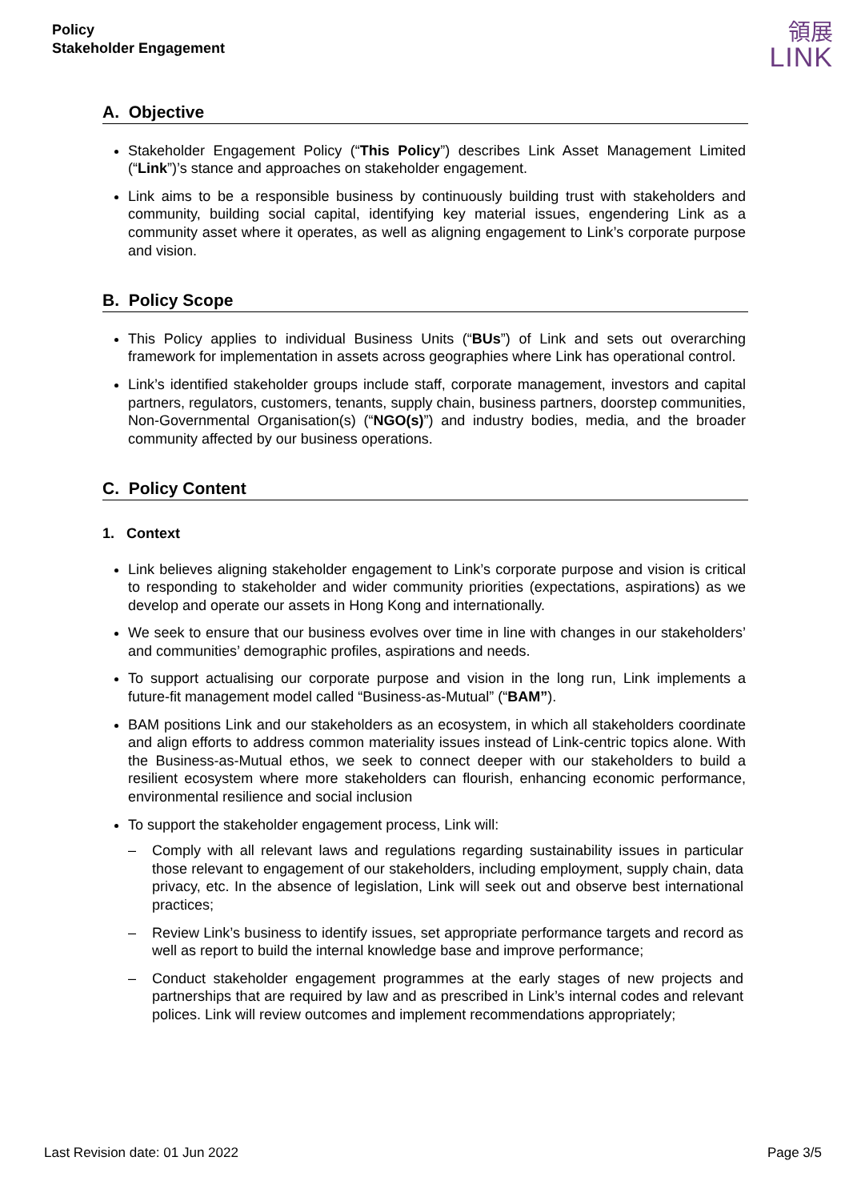Policy
Stakeholder Engagement
領展
LINK
A. Objective
Stakeholder Engagement Policy (“This Policy”) describes Link Asset Management Limited (“Link”)’s stance and approaches on stakeholder engagement.
Link aims to be a responsible business by continuously building trust with stakeholders and community, building social capital, identifying key material issues, engendering Link as a community asset where it operates, as well as aligning engagement to Link’s corporate purpose and vision.
B. Policy Scope
This Policy applies to individual Business Units (“BUs”) of Link and sets out overarching framework for implementation in assets across geographies where Link has operational control.
Link’s identified stakeholder groups include staff, corporate management, investors and capital partners, regulators, customers, tenants, supply chain, business partners, doorstep communities, Non-Governmental Organisation(s) (“NGO(s)”) and industry bodies, media, and the broader community affected by our business operations.
C. Policy Content
1. Context
Link believes aligning stakeholder engagement to Link’s corporate purpose and vision is critical to responding to stakeholder and wider community priorities (expectations, aspirations) as we develop and operate our assets in Hong Kong and internationally.
We seek to ensure that our business evolves over time in line with changes in our stakeholders’ and communities’ demographic profiles, aspirations and needs.
To support actualising our corporate purpose and vision in the long run, Link implements a future-fit management model called “Business-as-Mutual” (“BAM”).
BAM positions Link and our stakeholders as an ecosystem, in which all stakeholders coordinate and align efforts to address common materiality issues instead of Link-centric topics alone. With the Business-as-Mutual ethos, we seek to connect deeper with our stakeholders to build a resilient ecosystem where more stakeholders can flourish, enhancing economic performance, environmental resilience and social inclusion
To support the stakeholder engagement process, Link will:
– Comply with all relevant laws and regulations regarding sustainability issues in particular those relevant to engagement of our stakeholders, including employment, supply chain, data privacy, etc. In the absence of legislation, Link will seek out and observe best international practices;
– Review Link’s business to identify issues, set appropriate performance targets and record as well as report to build the internal knowledge base and improve performance;
– Conduct stakeholder engagement programmes at the early stages of new projects and partnerships that are required by law and as prescribed in Link’s internal codes and relevant polices. Link will review outcomes and implement recommendations appropriately;
Last Revision date: 01 Jun 2022 Page 3/5